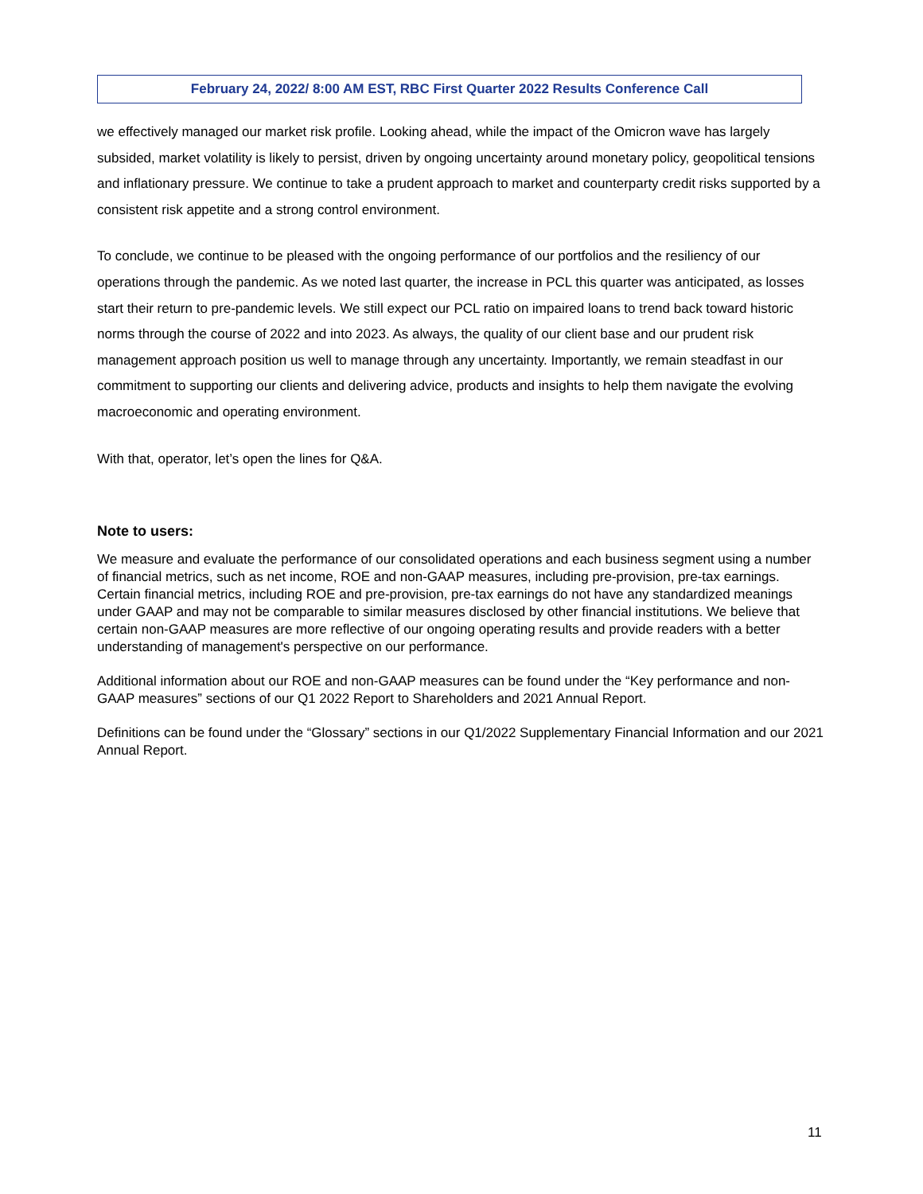February 24, 2022/ 8:00 AM EST, RBC First Quarter 2022 Results Conference Call
we effectively managed our market risk profile. Looking ahead, while the impact of the Omicron wave has largely subsided, market volatility is likely to persist, driven by ongoing uncertainty around monetary policy, geopolitical tensions and inflationary pressure. We continue to take a prudent approach to market and counterparty credit risks supported by a consistent risk appetite and a strong control environment.
To conclude, we continue to be pleased with the ongoing performance of our portfolios and the resiliency of our operations through the pandemic. As we noted last quarter, the increase in PCL this quarter was anticipated, as losses start their return to pre-pandemic levels. We still expect our PCL ratio on impaired loans to trend back toward historic norms through the course of 2022 and into 2023. As always, the quality of our client base and our prudent risk management approach position us well to manage through any uncertainty. Importantly, we remain steadfast in our commitment to supporting our clients and delivering advice, products and insights to help them navigate the evolving macroeconomic and operating environment.
With that, operator, let’s open the lines for Q&A.
Note to users:
We measure and evaluate the performance of our consolidated operations and each business segment using a number of financial metrics, such as net income, ROE and non-GAAP measures, including pre-provision, pre-tax earnings. Certain financial metrics, including ROE and pre-provision, pre-tax earnings do not have any standardized meanings under GAAP and may not be comparable to similar measures disclosed by other financial institutions. We believe that certain non-GAAP measures are more reflective of our ongoing operating results and provide readers with a better understanding of management's perspective on our performance.
Additional information about our ROE and non-GAAP measures can be found under the “Key performance and non-GAAP measures” sections of our Q1 2022 Report to Shareholders and 2021 Annual Report.
Definitions can be found under the “Glossary” sections in our Q1/2022 Supplementary Financial Information and our 2021 Annual Report.
11